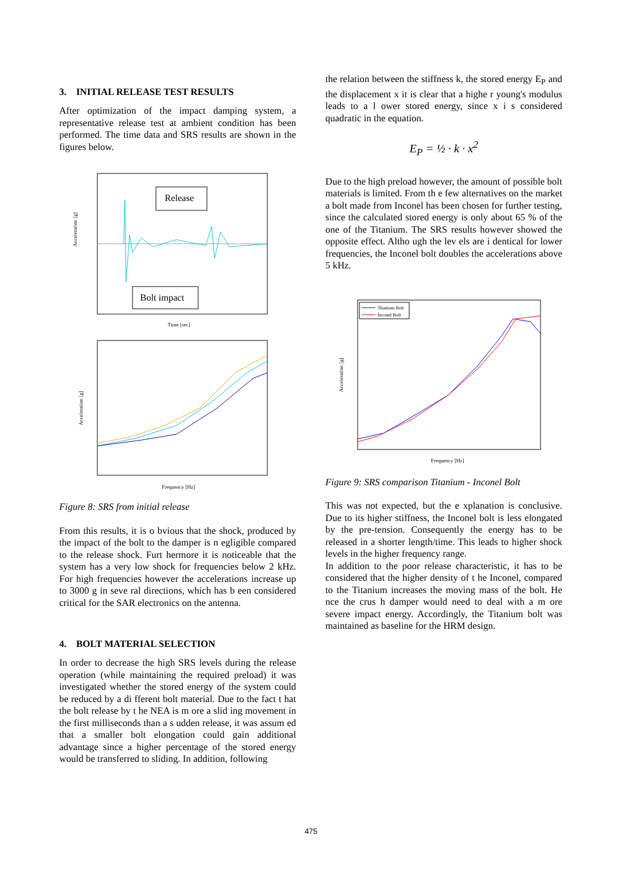3. INITIAL RELEASE TEST RESULTS
After optimization of the impact damping system, a representative release test at ambient condition has been performed. The time data and SRS results are shown in the figures below.
Release
Bolt impact
Acceleration [g]
Time [sec]
Acceleration [g]
Frequency [Hz]
Figure 8: SRS from initial release
From this results, it is o bvious that the shock, produced by the impact of the bolt to the damper is n egligible compared to the release shock. Furt hermore it is noticeable that the system has a very low shock for frequencies below 2 kHz. For high frequencies however the accelerations increase up to 3000 g in seve ral directions, which has b een considered critical for the SAR electronics on the antenna.
4. BOLT MATERIAL SELECTION
In order to decrease the high SRS levels during the release operation (while maintaining the required preload) it was investigated whether the stored energy of the system could be reduced by a di fferent bolt material. Due to the fact t hat the bolt release by t he NEA is m ore a slid ing movement in the first milliseconds than a s udden release, it was assum ed that a smaller bolt elongation could gain additional advantage since a higher percentage of the stored energy would be transferred to sliding. In addition, following
the relation between the stiffness k, the stored energy E<sub>P</sub> and the displacement x it is clear that a highe r young's modulus leads to a l ower stored energy, since x i s considered quadratic in the equation.
E<sub>P</sub> = ½ · k · x<sup>2</sup>
Due to the high preload however, the amount of possible bolt materials is limited. From th e few alternatives on the market a bolt made from Inconel has been chosen for further testing, since the calculated stored energy is only about 65 % of the one of the Titanium. The SRS results however showed the opposite effect. Altho ugh the lev els are i dentical for lower frequencies, the Inconel bolt doubles the accelerations above 5 kHz.
Titanium Bolt
Inconel Bolt
Acceleration [g]
Frequency [Hz]
Figure 9: SRS comparison Titanium - Inconel Bolt
This was not expected, but the e xplanation is conclusive. Due to its higher stiffness, the Inconel bolt is less elongated by the pre-tension. Consequently the energy has to be released in a shorter length/time. This leads to higher shock levels in the higher frequency range.
In addition to the poor release characteristic, it has to be considered that the higher density of t he Inconel, compared to the Titanium increases the moving mass of the bolt. He nce the crus h damper would need to deal with a m ore severe impact energy. Accordingly, the Titanium bolt was maintained as baseline for the HRM design.
475